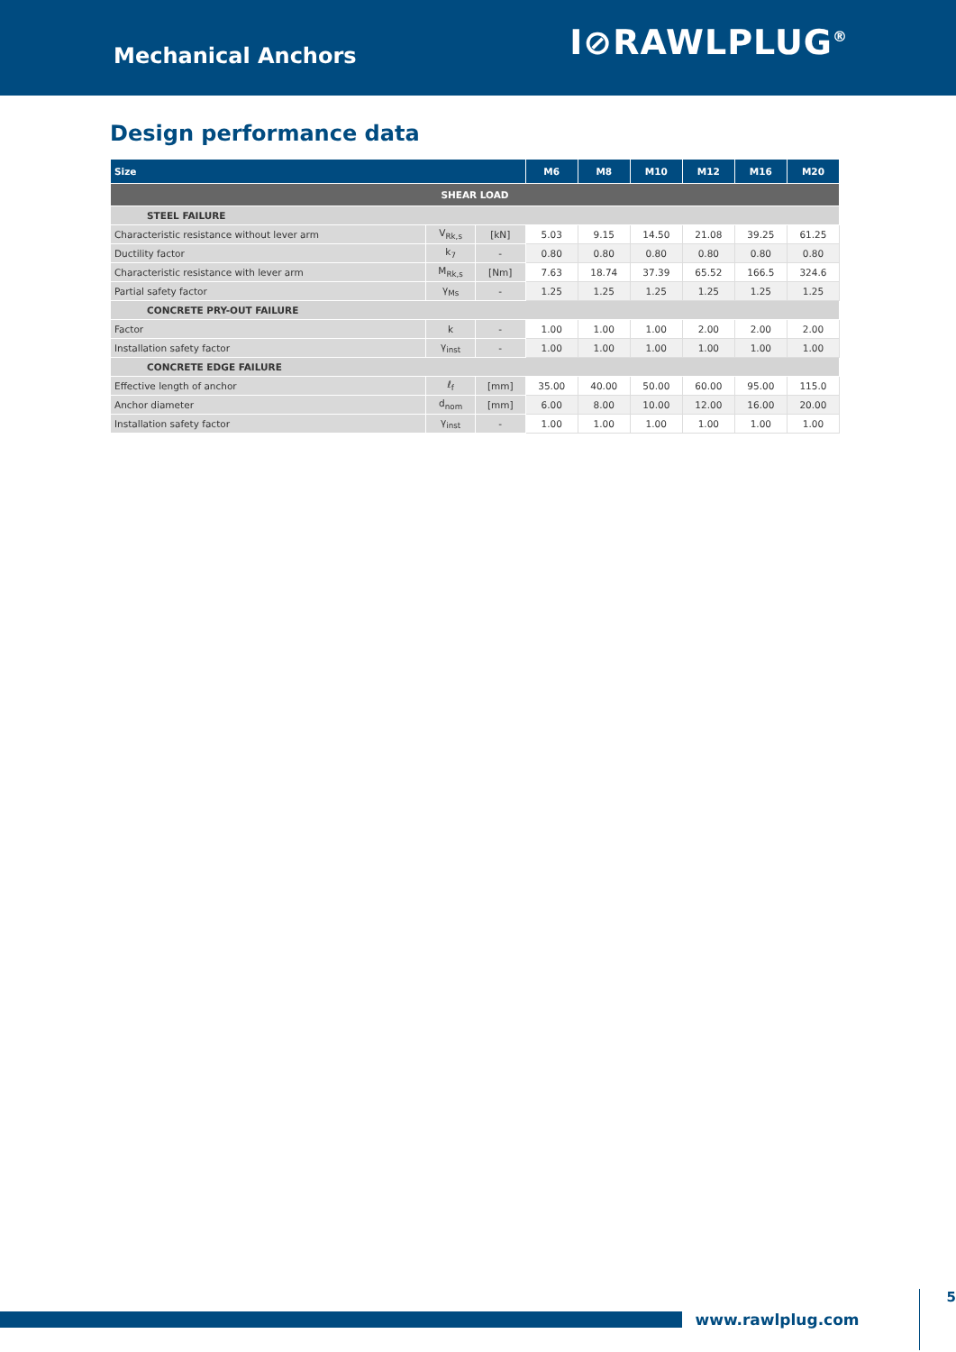Mechanical Anchors
I⊘RAWLPLUG<sup>®</sup>
Design performance data
| Size | | | M6 | M8 | M10 | M12 | M16 | M20 |
| --- | --- | --- | --- | --- | --- | --- | --- | --- |
| SHEAR LOAD | | | | | | | | |
| STEEL FAILURE | | | | | | | | |
| Characteristic resistance without lever arm | V<sub>Rk,s</sub> | [kN] | 5.03 | 9.15 | 14.50 | 21.08 | 39.25 | 61.25 |
| Ductility factor | k<sub>7</sub> | - | 0.80 | 0.80 | 0.80 | 0.80 | 0.80 | 0.80 |
| Characteristic resistance with lever arm | M<sub>Rk,s</sub> | [Nm] | 7.63 | 18.74 | 37.39 | 65.52 | 166.5 | 324.6 |
| Partial safety factor | γ<sub>Ms</sub> | - | 1.25 | 1.25 | 1.25 | 1.25 | 1.25 | 1.25 |
| CONCRETE PRY-OUT FAILURE | | | | | | | | |
| Factor | k | - | 1.00 | 1.00 | 1.00 | 2.00 | 2.00 | 2.00 |
| Installation safety factor | γ<sub>inst</sub> | - | 1.00 | 1.00 | 1.00 | 1.00 | 1.00 | 1.00 |
| CONCRETE EDGE FAILURE | | | | | | | | |
| Effective length of anchor | ℓ<sub>f</sub> | [mm] | 35.00 | 40.00 | 50.00 | 60.00 | 95.00 | 115.0 |
| Anchor diameter | d<sub>nom</sub> | [mm] | 6.00 | 8.00 | 10.00 | 12.00 | 16.00 | 20.00 |
| Installation safety factor | γ<sub>inst</sub> | - | 1.00 | 1.00 | 1.00 | 1.00 | 1.00 | 1.00 |
www.rawlplug.com
5